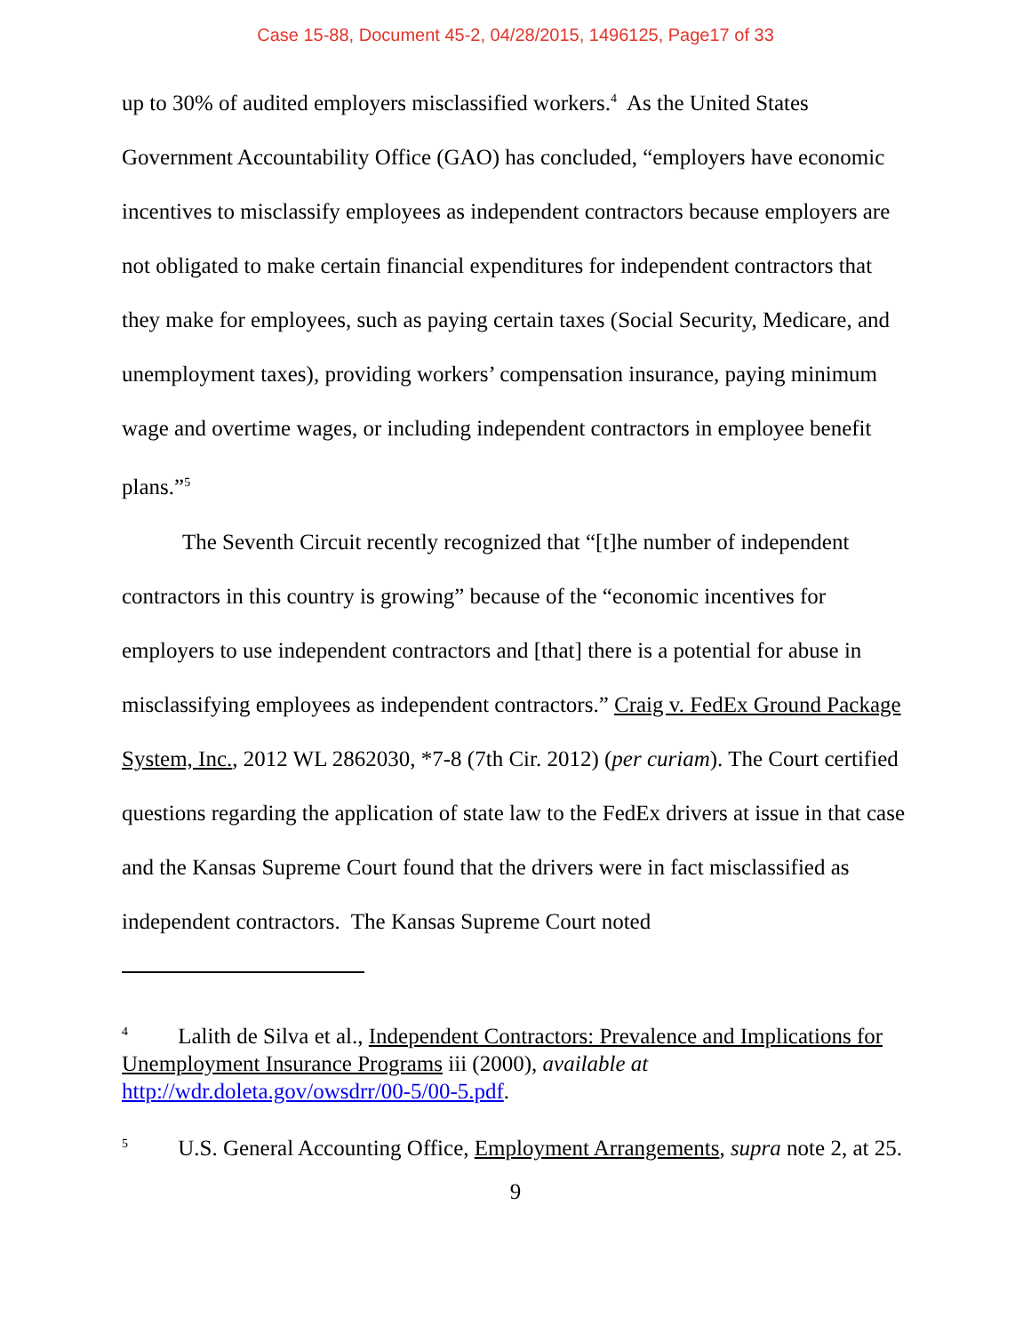Case 15-88, Document 45-2, 04/28/2015, 1496125, Page17 of 33
up to 30% of audited employers misclassified workers.<sup>4</sup> As the United States Government Accountability Office (GAO) has concluded, “employers have economic incentives to misclassify employees as independent contractors because employers are not obligated to make certain financial expenditures for independent contractors that they make for employees, such as paying certain taxes (Social Security, Medicare, and unemployment taxes), providing workers’ compensation insurance, paying minimum wage and overtime wages, or including independent contractors in employee benefit plans.”<sup>5</sup>
The Seventh Circuit recently recognized that “[t]he number of independent contractors in this country is growing” because of the “economic incentives for employers to use independent contractors and [that] there is a potential for abuse in misclassifying employees as independent contractors.” Craig v. FedEx Ground Package System, Inc., 2012 WL 2862030, *7-8 (7th Cir. 2012) (per curiam). The Court certified questions regarding the application of state law to the FedEx drivers at issue in that case and the Kansas Supreme Court found that the drivers were in fact misclassified as independent contractors. The Kansas Supreme Court noted
<sup>4</sup> Lalith de Silva et al., Independent Contractors: Prevalence and Implications for Unemployment Insurance Programs iii (2000), available at http://wdr.doleta.gov/owsdrr/00-5/00-5.pdf.
<sup>5</sup> U.S. General Accounting Office, Employment Arrangements, supra note 2, at 25.
9